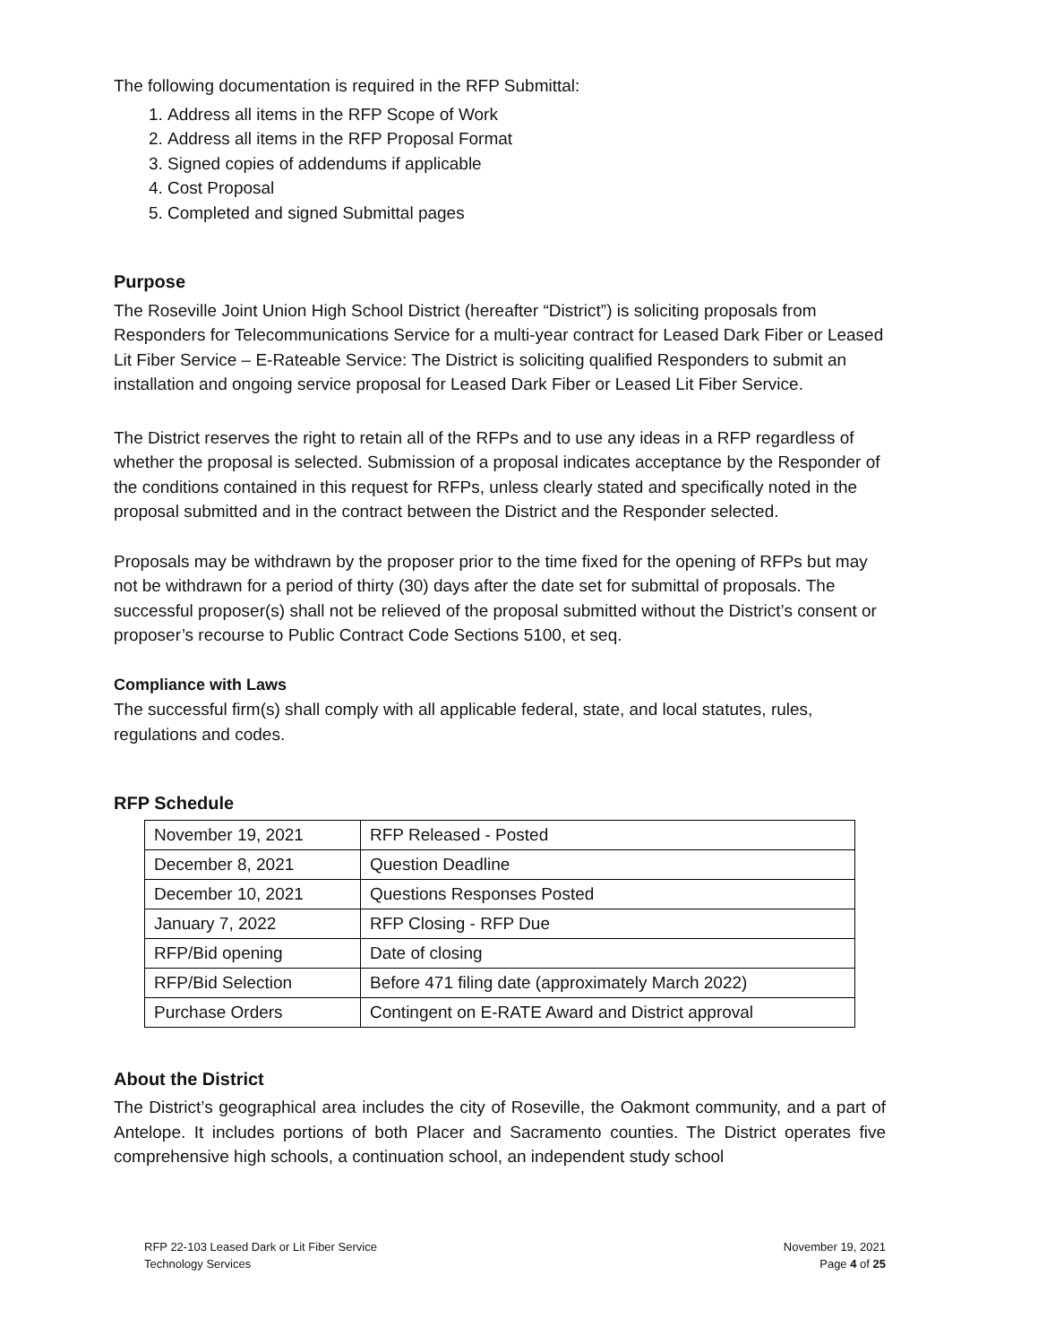The following documentation is required in the RFP Submittal:
1. Address all items in the RFP Scope of Work
2. Address all items in the RFP Proposal Format
3. Signed copies of addendums if applicable
4. Cost Proposal
5. Completed and signed Submittal pages
Purpose
The Roseville Joint Union High School District (hereafter “District”) is soliciting proposals from Responders for Telecommunications Service for a multi-year contract for Leased Dark Fiber or Leased Lit Fiber Service – E-Rateable Service: The District is soliciting qualified Responders to submit an installation and ongoing service proposal for Leased Dark Fiber or Leased Lit Fiber Service.
The District reserves the right to retain all of the RFPs and to use any ideas in a RFP regardless of whether the proposal is selected. Submission of a proposal indicates acceptance by the Responder of the conditions contained in this request for RFPs, unless clearly stated and specifically noted in the proposal submitted and in the contract between the District and the Responder selected.
Proposals may be withdrawn by the proposer prior to the time fixed for the opening of RFPs but may not be withdrawn for a period of thirty (30) days after the date set for submittal of proposals. The successful proposer(s) shall not be relieved of the proposal submitted without the District’s consent or proposer’s recourse to Public Contract Code Sections 5100, et seq.
Compliance with Laws
The successful firm(s) shall comply with all applicable federal, state, and local statutes, rules, regulations and codes.
RFP Schedule
| November 19, 2021 | RFP Released - Posted |
| December 8, 2021 | Question Deadline |
| December 10, 2021 | Questions Responses Posted |
| January 7, 2022 | RFP Closing - RFP Due |
| RFP/Bid opening | Date of closing |
| RFP/Bid Selection | Before 471 filing date (approximately March 2022) |
| Purchase Orders | Contingent on E-RATE Award and District approval |
About the District
The District’s geographical area includes the city of Roseville, the Oakmont community, and a part of Antelope. It includes portions of both Placer and Sacramento counties. The District operates five comprehensive high schools, a continuation school, an independent study school
RFP 22-103 Leased Dark or Lit Fiber Service
Technology Services
November 19, 2021
Page 4 of 25